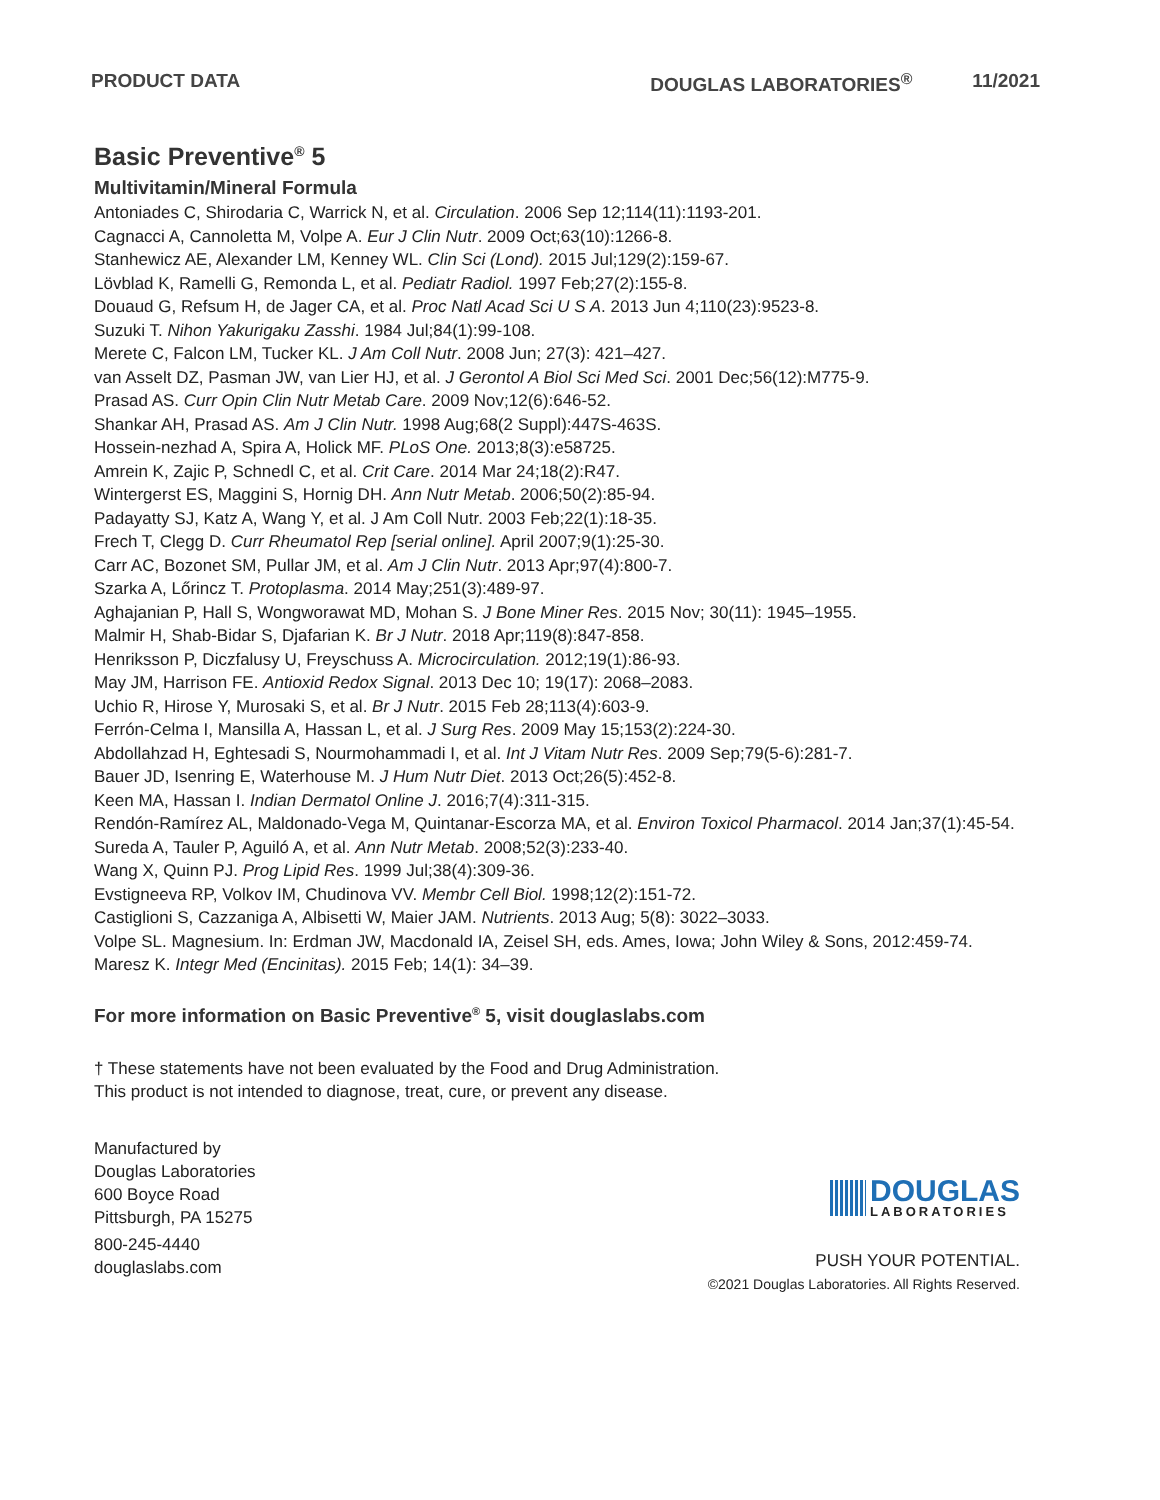PRODUCT DATA DOUGLAS LABORATORIES<sup>®</sup> 11/2021
Basic Preventive<sup>®</sup> 5
Multivitamin/Mineral Formula
Antoniades C, Shirodaria C, Warrick N, et al. Circulation. 2006 Sep 12;114(11):1193-201.
Cagnacci A, Cannoletta M, Volpe A. Eur J Clin Nutr. 2009 Oct;63(10):1266-8.
Stanhewicz AE, Alexander LM, Kenney WL. Clin Sci (Lond). 2015 Jul;129(2):159-67.
Lövblad K, Ramelli G, Remonda L, et al. Pediatr Radiol. 1997 Feb;27(2):155-8.
Douaud G, Refsum H, de Jager CA, et al. Proc Natl Acad Sci U S A. 2013 Jun 4;110(23):9523-8.
Suzuki T. Nihon Yakurigaku Zasshi. 1984 Jul;84(1):99-108.
Merete C, Falcon LM, Tucker KL. J Am Coll Nutr. 2008 Jun; 27(3): 421–427.
van Asselt DZ, Pasman JW, van Lier HJ, et al. J Gerontol A Biol Sci Med Sci. 2001 Dec;56(12):M775-9.
Prasad AS. Curr Opin Clin Nutr Metab Care. 2009 Nov;12(6):646-52.
Shankar AH, Prasad AS. Am J Clin Nutr. 1998 Aug;68(2 Suppl):447S-463S.
Hossein-nezhad A, Spira A, Holick MF. PLoS One. 2013;8(3):e58725.
Amrein K, Zajic P, Schnedl C, et al. Crit Care. 2014 Mar 24;18(2):R47.
Wintergerst ES, Maggini S, Hornig DH. Ann Nutr Metab. 2006;50(2):85-94.
Padayatty SJ, Katz A, Wang Y, et al. J Am Coll Nutr. 2003 Feb;22(1):18-35.
Frech T, Clegg D. Curr Rheumatol Rep [serial online]. April 2007;9(1):25-30.
Carr AC, Bozonet SM, Pullar JM, et al. Am J Clin Nutr. 2013 Apr;97(4):800-7.
Szarka A, Lőrincz T. Protoplasma. 2014 May;251(3):489-97.
Aghajanian P, Hall S, Wongworawat MD, Mohan S. J Bone Miner Res. 2015 Nov; 30(11): 1945–1955.
Malmir H, Shab-Bidar S, Djafarian K. Br J Nutr. 2018 Apr;119(8):847-858.
Henriksson P, Diczfalusy U, Freyschuss A. Microcirculation. 2012;19(1):86-93.
May JM, Harrison FE. Antioxid Redox Signal. 2013 Dec 10; 19(17): 2068–2083.
Uchio R, Hirose Y, Murosaki S, et al. Br J Nutr. 2015 Feb 28;113(4):603-9.
Ferrón-Celma I, Mansilla A, Hassan L, et al. J Surg Res. 2009 May 15;153(2):224-30.
Abdollahzad H, Eghtesadi S, Nourmohammadi I, et al. Int J Vitam Nutr Res. 2009 Sep;79(5-6):281-7.
Bauer JD, Isenring E, Waterhouse M. J Hum Nutr Diet. 2013 Oct;26(5):452-8.
Keen MA, Hassan I. Indian Dermatol Online J. 2016;7(4):311-315.
Rendón-Ramírez AL, Maldonado-Vega M, Quintanar-Escorza MA, et al. Environ Toxicol Pharmacol. 2014 Jan;37(1):45-54.
Sureda A, Tauler P, Aguiló A, et al. Ann Nutr Metab. 2008;52(3):233-40.
Wang X, Quinn PJ. Prog Lipid Res. 1999 Jul;38(4):309-36.
Evstigneeva RP, Volkov IM, Chudinova VV. Membr Cell Biol. 1998;12(2):151-72.
Castiglioni S, Cazzaniga A, Albisetti W, Maier JAM. Nutrients. 2013 Aug; 5(8): 3022–3033.
Volpe SL. Magnesium. In: Erdman JW, Macdonald IA, Zeisel SH, eds. Ames, Iowa; John Wiley & Sons, 2012:459-74.
Maresz K. Integr Med (Encinitas). 2015 Feb; 14(1): 34–39.
For more information on Basic Preventive<sup>®</sup> 5, visit douglaslabs.com
† These statements have not been evaluated by the Food and Drug Administration.
This product is not intended to diagnose, treat, cure, or prevent any disease.
Manufactured by
Douglas Laboratories
600 Boyce Road
Pittsburgh, PA 15275
800-245-4440
douglaslabs.com
DOUGLAS
LABORATORIES
PUSH YOUR POTENTIAL.
©2021 Douglas Laboratories. All Rights Reserved.